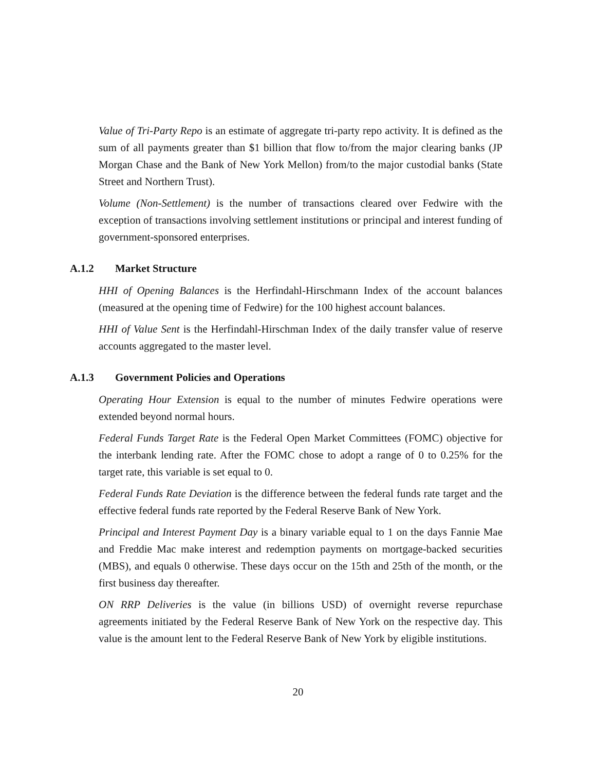Value of Tri-Party Repo is an estimate of aggregate tri-party repo activity. It is defined as the sum of all payments greater than $1 billion that flow to/from the major clearing banks (JP Morgan Chase and the Bank of New York Mellon) from/to the major custodial banks (State Street and Northern Trust).
Volume (Non-Settlement) is the number of transactions cleared over Fedwire with the exception of transactions involving settlement institutions or principal and interest funding of government-sponsored enterprises.
A.1.2 Market Structure
HHI of Opening Balances is the Herfindahl-Hirschmann Index of the account balances (measured at the opening time of Fedwire) for the 100 highest account balances.
HHI of Value Sent is the Herfindahl-Hirschman Index of the daily transfer value of reserve accounts aggregated to the master level.
A.1.3 Government Policies and Operations
Operating Hour Extension is equal to the number of minutes Fedwire operations were extended beyond normal hours.
Federal Funds Target Rate is the Federal Open Market Committees (FOMC) objective for the interbank lending rate. After the FOMC chose to adopt a range of 0 to 0.25% for the target rate, this variable is set equal to 0.
Federal Funds Rate Deviation is the difference between the federal funds rate target and the effective federal funds rate reported by the Federal Reserve Bank of New York.
Principal and Interest Payment Day is a binary variable equal to 1 on the days Fannie Mae and Freddie Mac make interest and redemption payments on mortgage-backed securities (MBS), and equals 0 otherwise. These days occur on the 15th and 25th of the month, or the first business day thereafter.
ON RRP Deliveries is the value (in billions USD) of overnight reverse repurchase agreements initiated by the Federal Reserve Bank of New York on the respective day. This value is the amount lent to the Federal Reserve Bank of New York by eligible institutions.
20